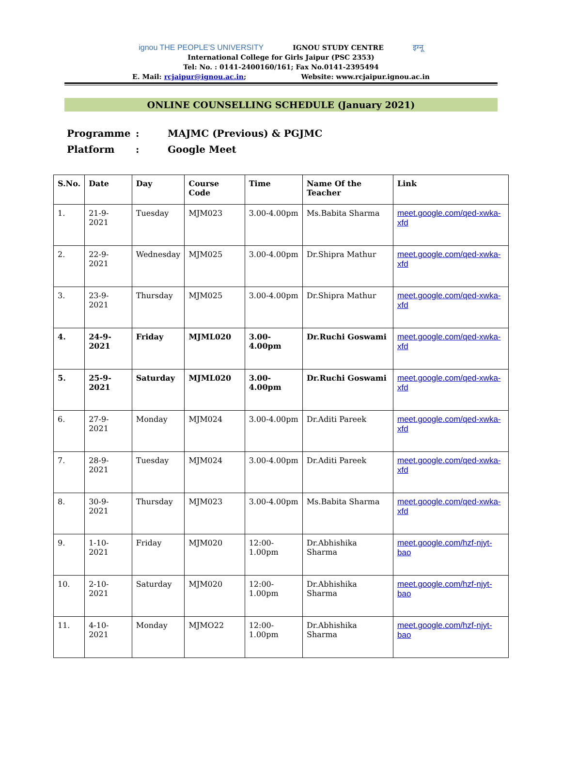ignou THE PEOPLE'S UNIVERSITY IGNOU STUDY CENTRE इग्नू
International College for Girls Jaipur (PSC 2353)
Tel: No. : 0141-2400160/161; Fax No.0141-2395494
E. Mail: rcjaipur@ignou.ac.in; Website: www.rcjaipur.ignou.ac.in
ONLINE COUNSELLING SCHEDULE (January 2021)
| Programme | : | MAJMC (Previous) & PGJMC |
| Platform | : | Google Meet |
| S.No. | Date | Day | Course Code | Time | Name Of the Teacher | Link |
| --- | --- | --- | --- | --- | --- | --- |
| 1. | 21-9-2021 | Tuesday | MJM023 | 3.00-4.00pm | Ms.Babita Sharma | meet.google.com/qed-xwka-xfd |
| 2. | 22-9-2021 | Wednesday | MJM025 | 3.00-4.00pm | Dr.Shipra Mathur | meet.google.com/qed-xwka-xfd |
| 3. | 23-9-2021 | Thursday | MJM025 | 3.00-4.00pm | Dr.Shipra Mathur | meet.google.com/qed-xwka-xfd |
| 4. | 24-9-2021 | Friday | MJML020 | 3.00-4.00pm | Dr.Ruchi Goswami | meet.google.com/qed-xwka-xfd |
| 5. | 25-9-2021 | Saturday | MJML020 | 3.00-4.00pm | Dr.Ruchi Goswami | meet.google.com/qed-xwka-xfd |
| 6. | 27-9-2021 | Monday | MJM024 | 3.00-4.00pm | Dr.Aditi Pareek | meet.google.com/qed-xwka-xfd |
| 7. | 28-9-2021 | Tuesday | MJM024 | 3.00-4.00pm | Dr.Aditi Pareek | meet.google.com/qed-xwka-xfd |
| 8. | 30-9-2021 | Thursday | MJM023 | 3.00-4.00pm | Ms.Babita Sharma | meet.google.com/qed-xwka-xfd |
| 9. | 1-10-2021 | Friday | MJM020 | 12:00-1.00pm | Dr.Abhishika Sharma | meet.google.com/hzf-njyt-bao |
| 10. | 2-10-2021 | Saturday | MJM020 | 12:00-1.00pm | Dr.Abhishika Sharma | meet.google.com/hzf-njyt-bao |
| 11. | 4-10-2021 | Monday | MJMO22 | 12:00-1.00pm | Dr.Abhishika Sharma | meet.google.com/hzf-njyt-bao |